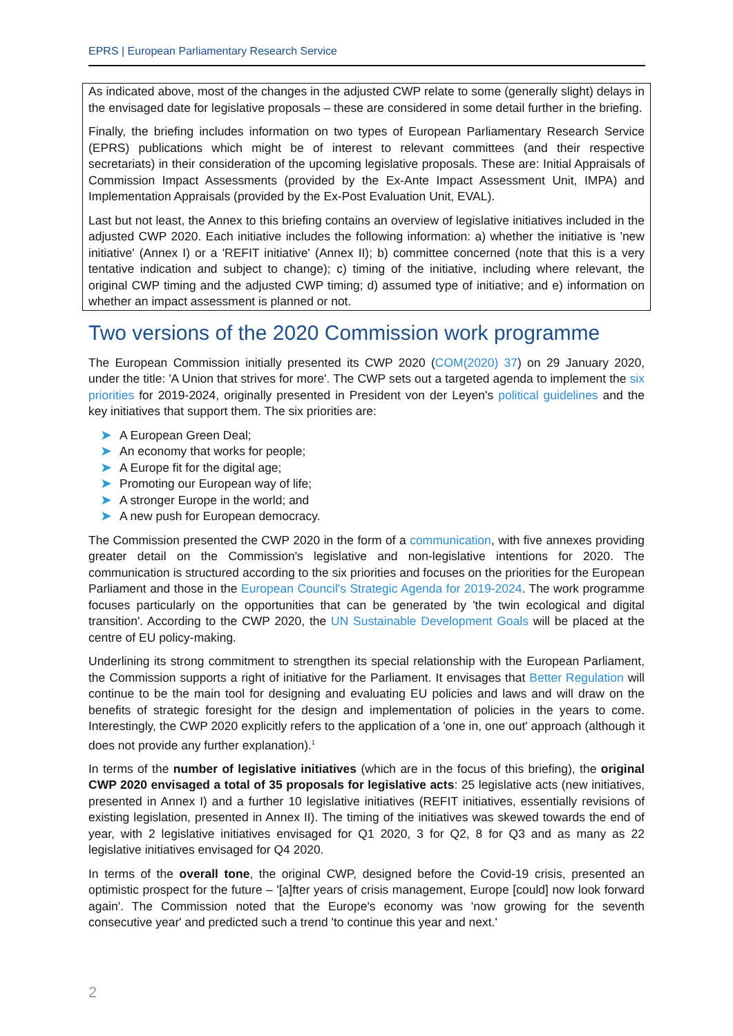EPRS | European Parliamentary Research Service
As indicated above, most of the changes in the adjusted CWP relate to some (generally slight) delays in the envisaged date for legislative proposals – these are considered in some detail further in the briefing.
Finally, the briefing includes information on two types of European Parliamentary Research Service (EPRS) publications which might be of interest to relevant committees (and their respective secretariats) in their consideration of the upcoming legislative proposals. These are: Initial Appraisals of Commission Impact Assessments (provided by the Ex-Ante Impact Assessment Unit, IMPA) and Implementation Appraisals (provided by the Ex-Post Evaluation Unit, EVAL).
Last but not least, the Annex to this briefing contains an overview of legislative initiatives included in the adjusted CWP 2020. Each initiative includes the following information: a) whether the initiative is 'new initiative' (Annex I) or a 'REFIT initiative' (Annex II); b) committee concerned (note that this is a very tentative indication and subject to change); c) timing of the initiative, including where relevant, the original CWP timing and the adjusted CWP timing; d) assumed type of initiative; and e) information on whether an impact assessment is planned or not.
Two versions of the 2020 Commission work programme
The European Commission initially presented its CWP 2020 (COM(2020) 37) on 29 January 2020, under the title: 'A Union that strives for more'. The CWP sets out a targeted agenda to implement the six priorities for 2019-2024, originally presented in President von der Leyen's political guidelines and the key initiatives that support them. The six priorities are:
➤ A European Green Deal;
➤ An economy that works for people;
➤ A Europe fit for the digital age;
➤ Promoting our European way of life;
➤ A stronger Europe in the world; and
➤ A new push for European democracy.
The Commission presented the CWP 2020 in the form of a communication, with five annexes providing greater detail on the Commission's legislative and non-legislative intentions for 2020. The communication is structured according to the six priorities and focuses on the priorities for the European Parliament and those in the European Council's Strategic Agenda for 2019-2024. The work programme focuses particularly on the opportunities that can be generated by 'the twin ecological and digital transition'. According to the CWP 2020, the UN Sustainable Development Goals will be placed at the centre of EU policy-making.
Underlining its strong commitment to strengthen its special relationship with the European Parliament, the Commission supports a right of initiative for the Parliament. It envisages that Better Regulation will continue to be the main tool for designing and evaluating EU policies and laws and will draw on the benefits of strategic foresight for the design and implementation of policies in the years to come. Interestingly, the CWP 2020 explicitly refers to the application of a 'one in, one out' approach (although it does not provide any further explanation).<sup>1</sup>
In terms of the number of legislative initiatives (which are in the focus of this briefing), the original CWP 2020 envisaged a total of 35 proposals for legislative acts: 25 legislative acts (new initiatives, presented in Annex I) and a further 10 legislative initiatives (REFIT initiatives, essentially revisions of existing legislation, presented in Annex II). The timing of the initiatives was skewed towards the end of year, with 2 legislative initiatives envisaged for Q1 2020, 3 for Q2, 8 for Q3 and as many as 22 legislative initiatives envisaged for Q4 2020.
In terms of the overall tone, the original CWP, designed before the Covid-19 crisis, presented an optimistic prospect for the future – '[a]fter years of crisis management, Europe [could] now look forward again'. The Commission noted that the Europe's economy was 'now growing for the seventh consecutive year' and predicted such a trend 'to continue this year and next.'
2